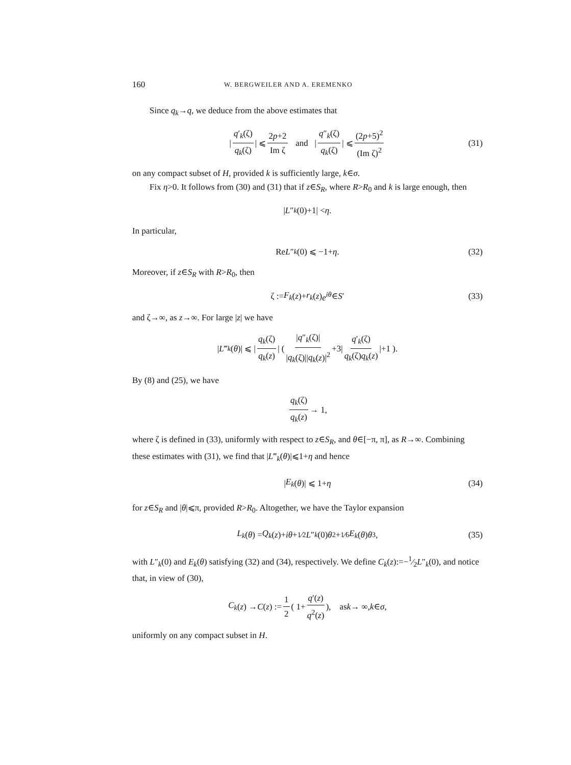160 W. BERGWEILER AND A. EREMENKO
Since q<sub>k</sub>→q, we deduce from the above estimates that
| q′<sub>k</sub>(ζ) q<sub>k</sub>(ζ) | ⩽ 2p+2 Im ζ and | q″<sub>k</sub>(ζ) q<sub>k</sub>(ζ) | ⩽ (2p+5)<sup>2</sup> (Im ζ)<sup>2</sup> (31)
on any compact subset of H, provided k is sufficiently large, k∈σ.
Fix η>0. It follows from (30) and (31) that if z∈S<sub>R</sub>, where R>R<sub>0</sub> and k is large enough, then
| L ″<sub>k</sub> (0)+1| < η.
In particular,
Re L ″<sub>k</sub> (0) ⩽ −1+ η. (32)
Moreover, if z∈S<sub>R</sub> with R>R<sub>0</sub>, then
ζ := F<sub>k</sub> (z)+ r<sub>k</sub> (z) e<sup>iθ</sup> ∈ S ′ (33)
and ζ→∞, as z→∞. For large |z| we have
| L ‴<sub>k</sub> (θ)| ⩽ | q<sub>k</sub>(ζ) q<sub>k</sub>(z) | ( |q″<sub>k</sub>(ζ)| |q<sub>k</sub>(ζ)||q<sub>k</sub>(z)|<sup>2</sup> +3| q′<sub>k</sub>(ζ) q<sub>k</sub>(ζ)q<sub>k</sub>(z) |+1 ).
By (8) and (25), we have
q<sub>k</sub>(ζ) q<sub>k</sub>(z) → 1,
where ζ is defined in (33), uniformly with respect to z∈S<sub>R</sub>, and θ∈[−π, π], as R→∞. Combining these estimates with (31), we find that |L‴<sub>k</sub>(θ)|⩽1+η and hence
| E<sub>k</sub> (θ)| ⩽ 1+ η (34)
for z∈S<sub>R</sub> and |θ|⩽π, provided R>R<sub>0</sub>. Altogether, we have the Taylor expansion
L<sub>k</sub> (θ) = Q<sub>k</sub> (z)+ iθ +1⁄2 L ″<sub>k</sub> (0) θ<sup>2</sup>+1⁄6 E<sub>k</sub> (θ) θ<sup>3</sup>, (35)
with L″<sub>k</sub>(0) and E<sub>k</sub>(θ) satisfying (32) and (34), respectively. We define C<sub>k</sub>(z):=−1⁄2L″<sub>k</sub>(0), and notice that, in view of (30),
C<sub>k</sub> (z) → C (z) := 1 2 ( 1+ q′(z) q<sup>2</sup>(z) ), as k → ∞, k ∈ σ,
uniformly on any compact subset in H.